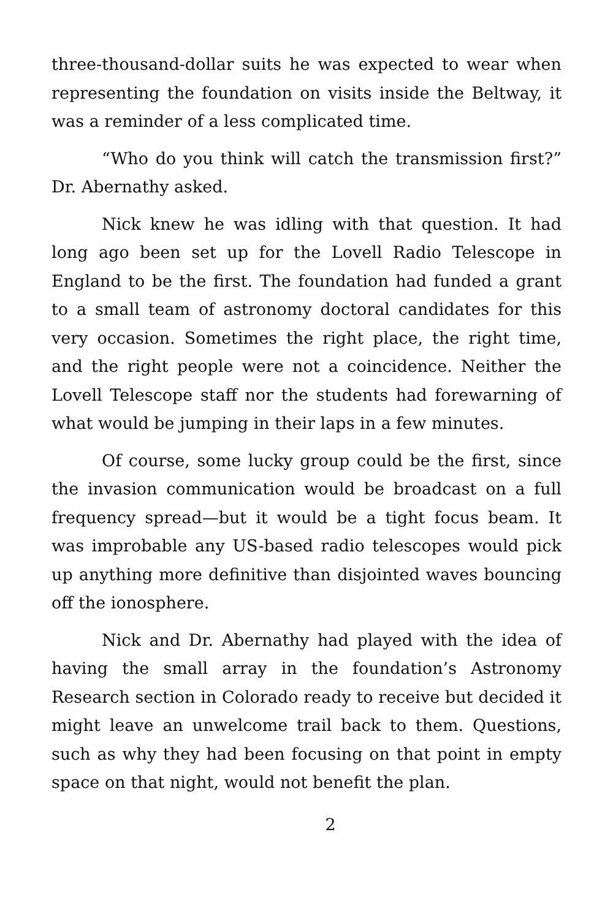three-thousand-dollar suits he was expected to wear when representing the foundation on visits inside the Beltway, it was a reminder of a less complicated time.
“Who do you think will catch the transmission first?” Dr. Abernathy asked.
Nick knew he was idling with that question. It had long ago been set up for the Lovell Radio Telescope in England to be the first. The foundation had funded a grant to a small team of astronomy doctoral candidates for this very occasion. Sometimes the right place, the right time, and the right people were not a coincidence. Neither the Lovell Telescope staff nor the students had forewarning of what would be jumping in their laps in a few minutes.
Of course, some lucky group could be the first, since the invasion communication would be broadcast on a full frequency spread—but it would be a tight focus beam. It was improbable any US-based radio telescopes would pick up anything more definitive than disjointed waves bouncing off the ionosphere.
Nick and Dr. Abernathy had played with the idea of having the small array in the foundation’s Astronomy Research section in Colorado ready to receive but decided it might leave an unwelcome trail back to them. Questions, such as why they had been focusing on that point in empty space on that night, would not benefit the plan.
2